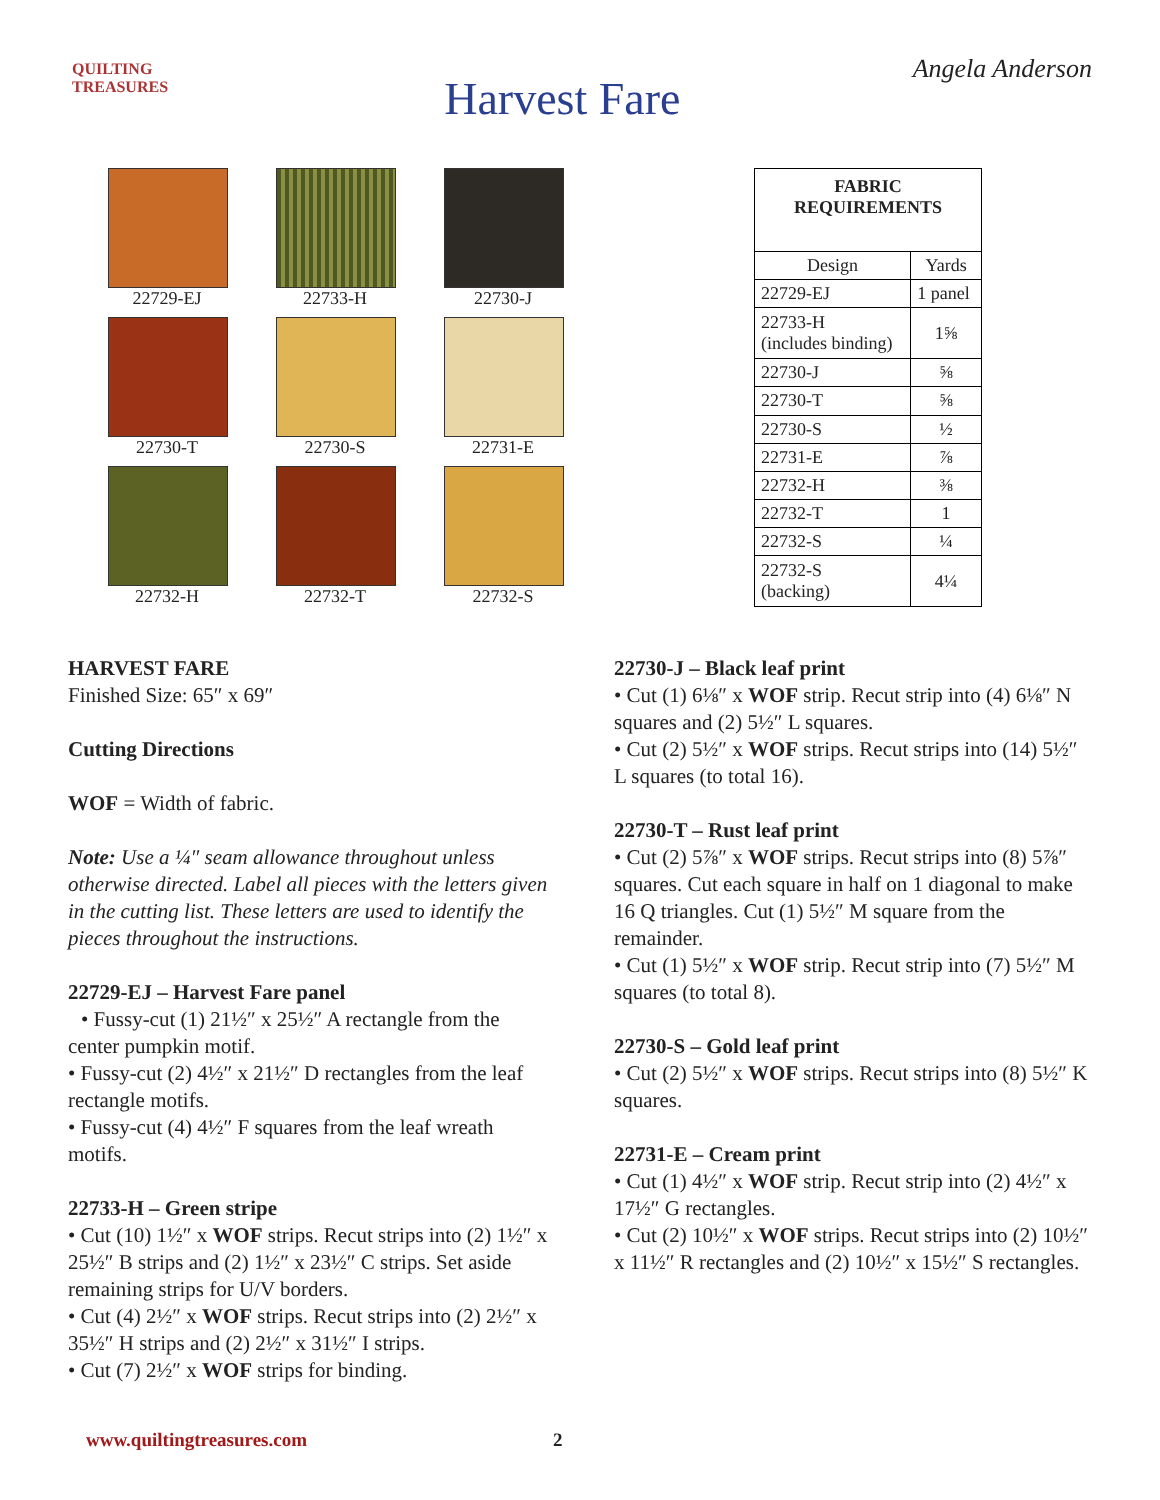QUILTING TREASURES
Harvest Fare
Angela Anderson
22729-EJ
22733-H
22730-J
22730-T
22730-S
22731-E
22732-H
22732-T
22732-S
| FABRIC REQUIREMENTS | |
| --- | --- |
| Design | Yards |
| 22729-EJ | 1 panel |
| 22733-H (includes binding) | 1⅝ |
| 22730-J | ⅝ |
| 22730-T | ⅝ |
| 22730-S | ½ |
| 22731-E | ⅞ |
| 22732-H | ⅜ |
| 22732-T | 1 |
| 22732-S | ¼ |
| 22732-S (backing) | 4¼ |
HARVEST FARE
Finished Size: 65″ x 69″
Cutting Directions
WOF = Width of fabric.
Note: Use a ¼″ seam allowance throughout unless otherwise directed. Label all pieces with the letters given in the cutting list. These letters are used to identify the pieces throughout the instructions.
22729-EJ – Harvest Fare panel
• Fussy-cut (1) 21½″ x 25½″ A rectangle from the center pumpkin motif.
• Fussy-cut (2) 4½″ x 21½″ D rectangles from the leaf rectangle motifs.
• Fussy-cut (4) 4½″ F squares from the leaf wreath motifs.
22733-H – Green stripe
• Cut (10) 1½″ x WOF strips. Recut strips into (2) 1½″ x 25½″ B strips and (2) 1½″ x 23½″ C strips. Set aside remaining strips for U/V borders.
• Cut (4) 2½″ x WOF strips. Recut strips into (2) 2½″ x 35½″ H strips and (2) 2½″ x 31½″ I strips.
• Cut (7) 2½″ x WOF strips for binding.
22730-J – Black leaf print
• Cut (1) 6⅛″ x WOF strip. Recut strip into (4) 6⅛″ N squares and (2) 5½″ L squares.
• Cut (2) 5½″ x WOF strips. Recut strips into (14) 5½″ L squares (to total 16).
22730-T – Rust leaf print
• Cut (2) 5⅞″ x WOF strips. Recut strips into (8) 5⅞″ squares. Cut each square in half on 1 diagonal to make 16 Q triangles. Cut (1) 5½″ M square from the remainder.
• Cut (1) 5½″ x WOF strip. Recut strip into (7) 5½″ M squares (to total 8).
22730-S – Gold leaf print
• Cut (2) 5½″ x WOF strips. Recut strips into (8) 5½″ K squares.
22731-E – Cream print
• Cut (1) 4½″ x WOF strip. Recut strip into (2) 4½″ x 17½″ G rectangles.
• Cut (2) 10½″ x WOF strips. Recut strips into (2) 10½″ x 11½″ R rectangles and (2) 10½″ x 15½″ S rectangles.
www.quiltingtreasures.com 2